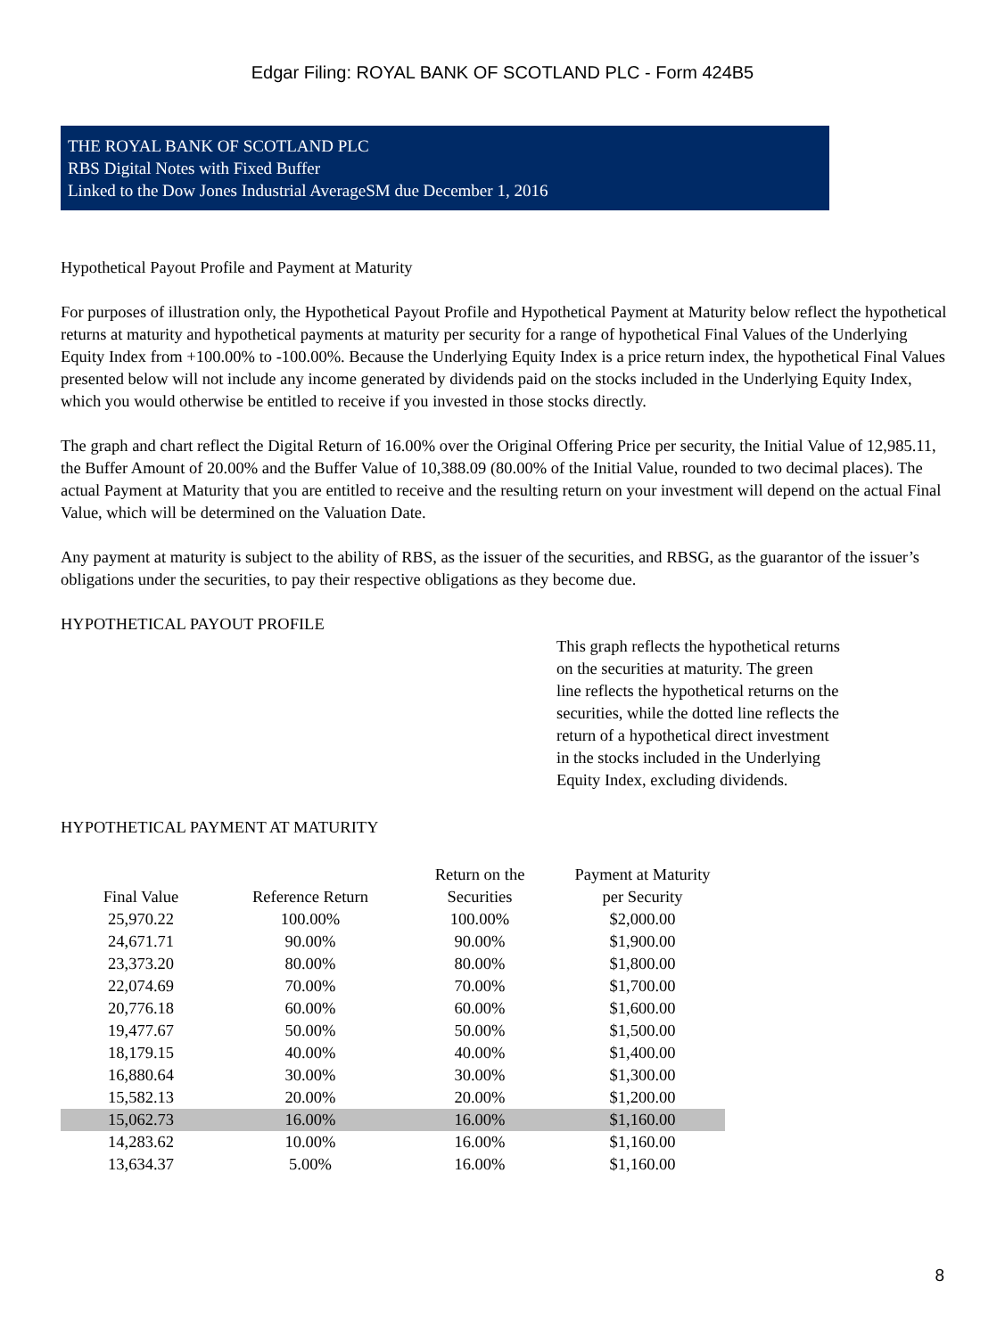Edgar Filing: ROYAL BANK OF SCOTLAND PLC - Form 424B5
THE ROYAL BANK OF SCOTLAND PLC
RBS Digital Notes with Fixed Buffer
Linked to the Dow Jones Industrial AverageSM due December 1, 2016
Hypothetical Payout Profile and Payment at Maturity
For purposes of illustration only, the Hypothetical Payout Profile and Hypothetical Payment at Maturity below reflect the hypothetical returns at maturity and hypothetical payments at maturity per security for a range of hypothetical Final Values of the Underlying Equity Index from +100.00% to -100.00%. Because the Underlying Equity Index is a price return index, the hypothetical Final Values presented below will not include any income generated by dividends paid on the stocks included in the Underlying Equity Index, which you would otherwise be entitled to receive if you invested in those stocks directly.
The graph and chart reflect the Digital Return of 16.00% over the Original Offering Price per security, the Initial Value of 12,985.11, the Buffer Amount of 20.00% and the Buffer Value of 10,388.09 (80.00% of the Initial Value, rounded to two decimal places). The actual Payment at Maturity that you are entitled to receive and the resulting return on your investment will depend on the actual Final Value, which will be determined on the Valuation Date.
Any payment at maturity is subject to the ability of RBS, as the issuer of the securities, and RBSG, as the guarantor of the issuer’s obligations under the securities, to pay their respective obligations as they become due.
HYPOTHETICAL PAYOUT PROFILE
This graph reflects the hypothetical returns on the securities at maturity. The green line reflects the hypothetical returns on the securities, while the dotted line reflects the return of a hypothetical direct investment in the stocks included in the Underlying Equity Index, excluding dividends.
HYPOTHETICAL PAYMENT AT MATURITY
| Final Value | Reference Return | Return on the Securities | Payment at Maturity per Security |
| --- | --- | --- | --- |
| 25,970.22 | 100.00% | 100.00% | $2,000.00 |
| 24,671.71 | 90.00% | 90.00% | $1,900.00 |
| 23,373.20 | 80.00% | 80.00% | $1,800.00 |
| 22,074.69 | 70.00% | 70.00% | $1,700.00 |
| 20,776.18 | 60.00% | 60.00% | $1,600.00 |
| 19,477.67 | 50.00% | 50.00% | $1,500.00 |
| 18,179.15 | 40.00% | 40.00% | $1,400.00 |
| 16,880.64 | 30.00% | 30.00% | $1,300.00 |
| 15,582.13 | 20.00% | 20.00% | $1,200.00 |
| 15,062.73 | 16.00% | 16.00% | $1,160.00 |
| 14,283.62 | 10.00% | 16.00% | $1,160.00 |
| 13,634.37 | 5.00% | 16.00% | $1,160.00 |
8